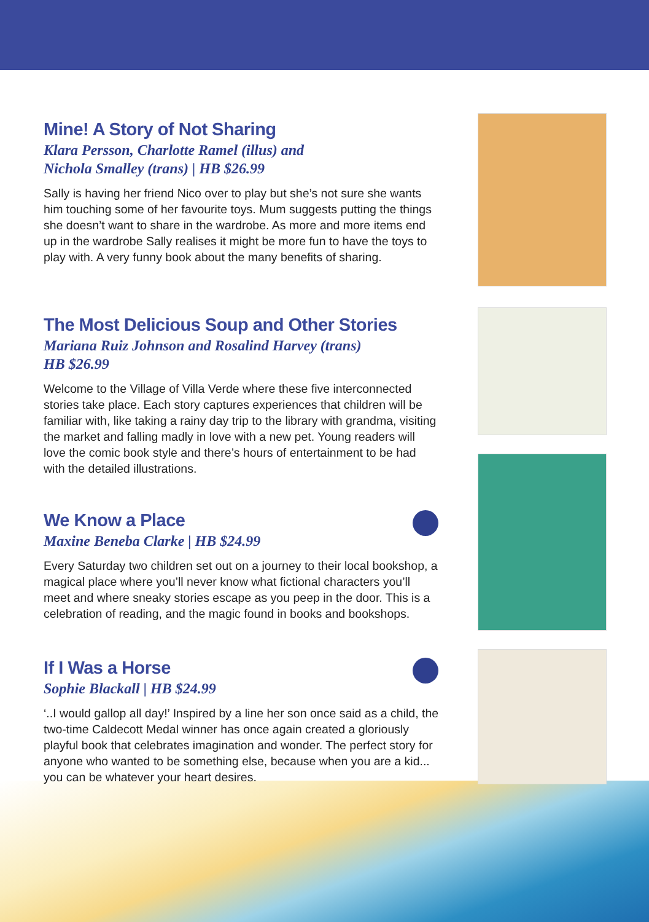Mine! A Story of Not Sharing
Klara Persson, Charlotte Ramel (illus) and
Nichola Smalley (trans) | HB $26.99
Sally is having her friend Nico over to play but she’s not sure she wants him touching some of her favourite toys. Mum suggests putting the things she doesn’t want to share in the wardrobe. As more and more items end up in the wardrobe Sally realises it might be more fun to have the toys to play with. A very funny book about the many benefits of sharing.
The Most Delicious Soup and Other Stories
Mariana Ruiz Johnson and Rosalind Harvey (trans)
HB $26.99
Welcome to the Village of Villa Verde where these five interconnected stories take place. Each story captures experiences that children will be familiar with, like taking a rainy day trip to the library with grandma, visiting the market and falling madly in love with a new pet. Young readers will love the comic book style and there’s hours of entertainment to be had with the detailed illustrations.
We Know a Place
Maxine Beneba Clarke | HB $24.99
Every Saturday two children set out on a journey to their local bookshop, a magical place where you’ll never know what fictional characters you’ll meet and where sneaky stories escape as you peep in the door. This is a celebration of reading, and the magic found in books and bookshops.
If I Was a Horse
Sophie Blackall | HB $24.99
‘..I would gallop all day!’ Inspired by a line her son once said as a child, the two-time Caldecott Medal winner has once again created a gloriously playful book that celebrates imagination and wonder. The perfect story for anyone who wanted to be something else, because when you are a kid... you can be whatever your heart desires.